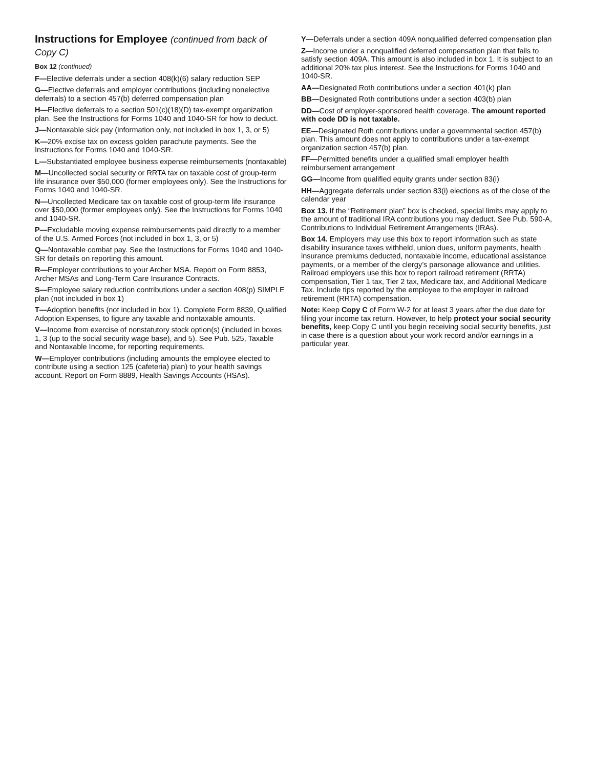Instructions for Employee (continued from back of Copy C)
Box 12 (continued)
F—Elective deferrals under a section 408(k)(6) salary reduction SEP
G—Elective deferrals and employer contributions (including nonelective deferrals) to a section 457(b) deferred compensation plan
H—Elective deferrals to a section 501(c)(18)(D) tax-exempt organization plan. See the Instructions for Forms 1040 and 1040-SR for how to deduct.
J—Nontaxable sick pay (information only, not included in box 1, 3, or 5)
K—20% excise tax on excess golden parachute payments. See the Instructions for Forms 1040 and 1040-SR.
L—Substantiated employee business expense reimbursements (nontaxable)
M—Uncollected social security or RRTA tax on taxable cost of group-term life insurance over $50,000 (former employees only). See the Instructions for Forms 1040 and 1040-SR.
N—Uncollected Medicare tax on taxable cost of group-term life insurance over $50,000 (former employees only). See the Instructions for Forms 1040 and 1040-SR.
P—Excludable moving expense reimbursements paid directly to a member of the U.S. Armed Forces (not included in box 1, 3, or 5)
Q—Nontaxable combat pay. See the Instructions for Forms 1040 and 1040-SR for details on reporting this amount.
R—Employer contributions to your Archer MSA. Report on Form 8853, Archer MSAs and Long-Term Care Insurance Contracts.
S—Employee salary reduction contributions under a section 408(p) SIMPLE plan (not included in box 1)
T—Adoption benefits (not included in box 1). Complete Form 8839, Qualified Adoption Expenses, to figure any taxable and nontaxable amounts.
V—Income from exercise of nonstatutory stock option(s) (included in boxes 1, 3 (up to the social security wage base), and 5). See Pub. 525, Taxable and Nontaxable Income, for reporting requirements.
W—Employer contributions (including amounts the employee elected to contribute using a section 125 (cafeteria) plan) to your health savings account. Report on Form 8889, Health Savings Accounts (HSAs).
Y—Deferrals under a section 409A nonqualified deferred compensation plan
Z—Income under a nonqualified deferred compensation plan that fails to satisfy section 409A. This amount is also included in box 1. It is subject to an additional 20% tax plus interest. See the Instructions for Forms 1040 and 1040-SR.
AA—Designated Roth contributions under a section 401(k) plan
BB—Designated Roth contributions under a section 403(b) plan
DD—Cost of employer-sponsored health coverage. The amount reported with code DD is not taxable.
EE—Designated Roth contributions under a governmental section 457(b) plan. This amount does not apply to contributions under a tax-exempt organization section 457(b) plan.
FF—Permitted benefits under a qualified small employer health reimbursement arrangement
GG—Income from qualified equity grants under section 83(i)
HH—Aggregate deferrals under section 83(i) elections as of the close of the calendar year
Box 13. If the “Retirement plan” box is checked, special limits may apply to the amount of traditional IRA contributions you may deduct. See Pub. 590-A, Contributions to Individual Retirement Arrangements (IRAs).
Box 14. Employers may use this box to report information such as state disability insurance taxes withheld, union dues, uniform payments, health insurance premiums deducted, nontaxable income, educational assistance payments, or a member of the clergy’s parsonage allowance and utilities. Railroad employers use this box to report railroad retirement (RRTA) compensation, Tier 1 tax, Tier 2 tax, Medicare tax, and Additional Medicare Tax. Include tips reported by the employee to the employer in railroad retirement (RRTA) compensation.
Note: Keep Copy C of Form W-2 for at least 3 years after the due date for filing your income tax return. However, to help protect your social security benefits, keep Copy C until you begin receiving social security benefits, just in case there is a question about your work record and/or earnings in a particular year.